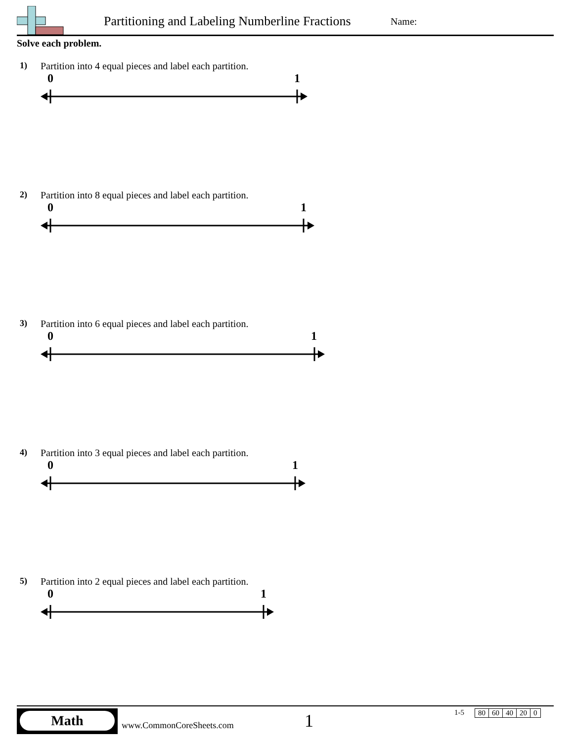Partitioning and Labeling Numberline Fractions
Name:
Solve each problem.
1) Partition into 4 equal pieces and label each partition.
0 1
2) Partition into 8 equal pieces and label each partition.
0 1
3) Partition into 6 equal pieces and label each partition.
0 1
4) Partition into 3 equal pieces and label each partition.
0 1
5) Partition into 2 equal pieces and label each partition.
0 1
Math
www.CommonCoreSheets.com 1 1-5
| 80 | 60 | 40 | 20 | 0 |